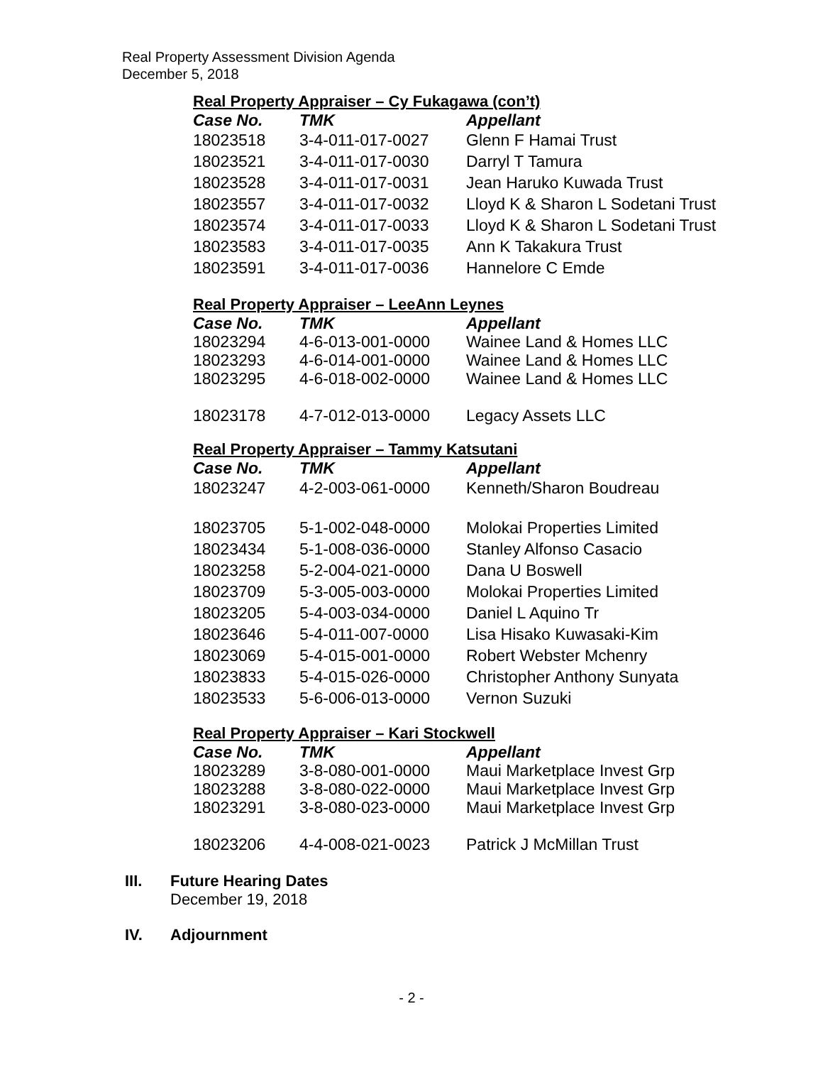Real Property Assessment Division Agenda
December 5, 2018
Real Property Appraiser – Cy Fukagawa (con’t)
| Case No. | TMK | Appellant |
| --- | --- | --- |
| 18023518 | 3-4-011-017-0027 | Glenn F Hamai Trust |
| 18023521 | 3-4-011-017-0030 | Darryl T Tamura |
| 18023528 | 3-4-011-017-0031 | Jean Haruko Kuwada Trust |
| 18023557 | 3-4-011-017-0032 | Lloyd K & Sharon L Sodetani Trust |
| 18023574 | 3-4-011-017-0033 | Lloyd K & Sharon L Sodetani Trust |
| 18023583 | 3-4-011-017-0035 | Ann K Takakura Trust |
| 18023591 | 3-4-011-017-0036 | Hannelore C Emde |
Real Property Appraiser – LeeAnn Leynes
| Case No. | TMK | Appellant |
| --- | --- | --- |
| 18023294 | 4-6-013-001-0000 | Wainee Land & Homes LLC |
| 18023293 | 4-6-014-001-0000 | Wainee Land & Homes LLC |
| 18023295 | 4-6-018-002-0000 | Wainee Land & Homes LLC |
| 18023178 | 4-7-012-013-0000 | Legacy Assets LLC |
Real Property Appraiser – Tammy Katsutani
| Case No. | TMK | Appellant |
| --- | --- | --- |
| 18023247 | 4-2-003-061-0000 | Kenneth/Sharon Boudreau |
| 18023705 | 5-1-002-048-0000 | Molokai Properties Limited |
| 18023434 | 5-1-008-036-0000 | Stanley Alfonso Casacio |
| 18023258 | 5-2-004-021-0000 | Dana U Boswell |
| 18023709 | 5-3-005-003-0000 | Molokai Properties Limited |
| 18023205 | 5-4-003-034-0000 | Daniel L Aquino Tr |
| 18023646 | 5-4-011-007-0000 | Lisa Hisako Kuwasaki-Kim |
| 18023069 | 5-4-015-001-0000 | Robert Webster Mchenry |
| 18023833 | 5-4-015-026-0000 | Christopher Anthony Sunyata |
| 18023533 | 5-6-006-013-0000 | Vernon Suzuki |
Real Property Appraiser – Kari Stockwell
| Case No. | TMK | Appellant |
| --- | --- | --- |
| 18023289 | 3-8-080-001-0000 | Maui Marketplace Invest Grp |
| 18023288 | 3-8-080-022-0000 | Maui Marketplace Invest Grp |
| 18023291 | 3-8-080-023-0000 | Maui Marketplace Invest Grp |
| 18023206 | 4-4-008-021-0023 | Patrick J McMillan Trust |
III. Future Hearing Dates
December 19, 2018
IV. Adjournment
- 2 -